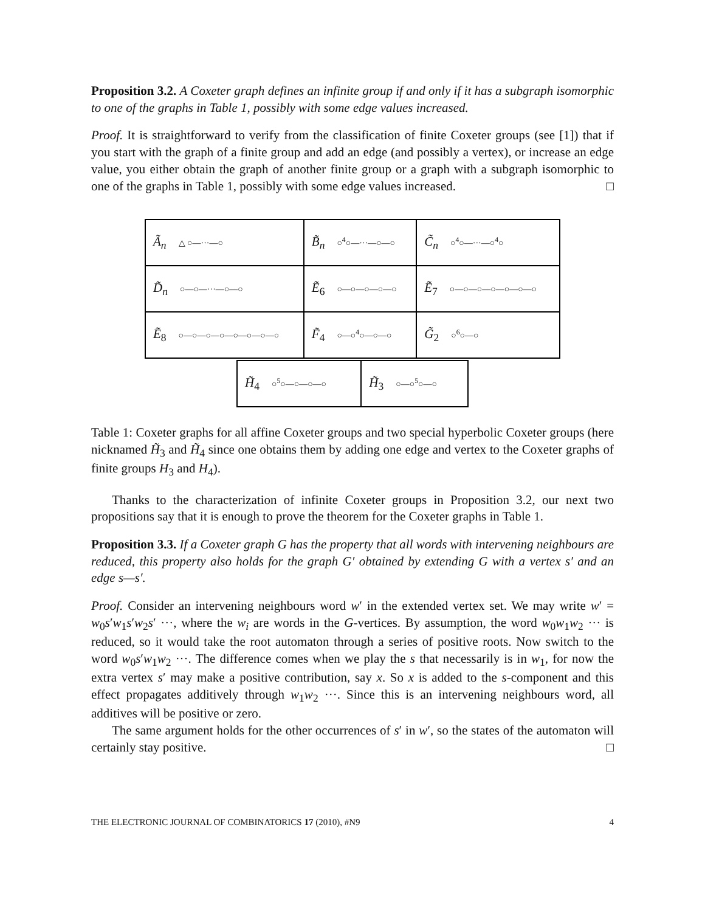Proposition 3.2. A Coxeter graph defines an infinite group if and only if it has a subgraph isomorphic to one of the graphs in Table 1, possibly with some edge values increased.
Proof. It is straightforward to verify from the classification of finite Coxeter groups (see [1]) that if you start with the graph of a finite group and add an edge (and possibly a vertex), or increase an edge value, you either obtain the graph of another finite group or a graph with a subgraph isomorphic to one of the graphs in Table 1, possibly with some edge values increased. □
| Ã<sub>n</sub> △ ○—···—○ | B̃<sub>n</sub> ○<sup>4</sup>○—···—○—○ | C̃<sub>n</sub> ○<sup>4</sup>○—···—○<sup>4</sup>○ |
| D̃<sub>n</sub> ○—○—···—○—○ | Ẽ<sub>6</sub> ○—○—○—○—○ | Ẽ<sub>7</sub> ○—○—○—○—○—○—○ |
| Ẽ<sub>8</sub> ○—○—○—○—○—○—○—○ | F̃<sub>4</sub> ○—○<sup>4</sup>○—○—○ | G̃<sub>2</sub> ○<sup>6</sup>○—○ |
| H̃<sub>4</sub> ○<sup>5</sup>○—○—○—○ | H̃<sub>3</sub> ○—○<sup>5</sup>○—○ |
Table 1: Coxeter graphs for all affine Coxeter groups and two special hyperbolic Coxeter groups (here nicknamed H̃<sub>3</sub> and H̃<sub>4</sub> since one obtains them by adding one edge and vertex to the Coxeter graphs of finite groups H<sub>3</sub> and H<sub>4</sub>).
Thanks to the characterization of infinite Coxeter groups in Proposition 3.2, our next two propositions say that it is enough to prove the theorem for the Coxeter graphs in Table 1.
Proposition 3.3. If a Coxeter graph G has the property that all words with intervening neighbours are reduced, this property also holds for the graph G′ obtained by extending G with a vertex s′ and an edge s—s′.
Proof. Consider an intervening neighbours word w′ in the extended vertex set. We may write w′ = w<sub>0</sub>s′w<sub>1</sub>s′w<sub>2</sub>s′ ···, where the w<sub>i</sub> are words in the G-vertices. By assumption, the word w<sub>0</sub>w<sub>1</sub>w<sub>2</sub> ··· is reduced, so it would take the root automaton through a series of positive roots. Now switch to the word w<sub>0</sub>s′w<sub>1</sub>w<sub>2</sub> ···. The difference comes when we play the s that necessarily is in w<sub>1</sub>, for now the extra vertex s′ may make a positive contribution, say x. So x is added to the s-component and this effect propagates additively through w<sub>1</sub>w<sub>2</sub> ···. Since this is an intervening neighbours word, all additives will be positive or zero.
The same argument holds for the other occurrences of s′ in w′, so the states of the automaton will certainly stay positive. □
THE ELECTRONIC JOURNAL OF COMBINATORICS 17 (2010), #N9 4